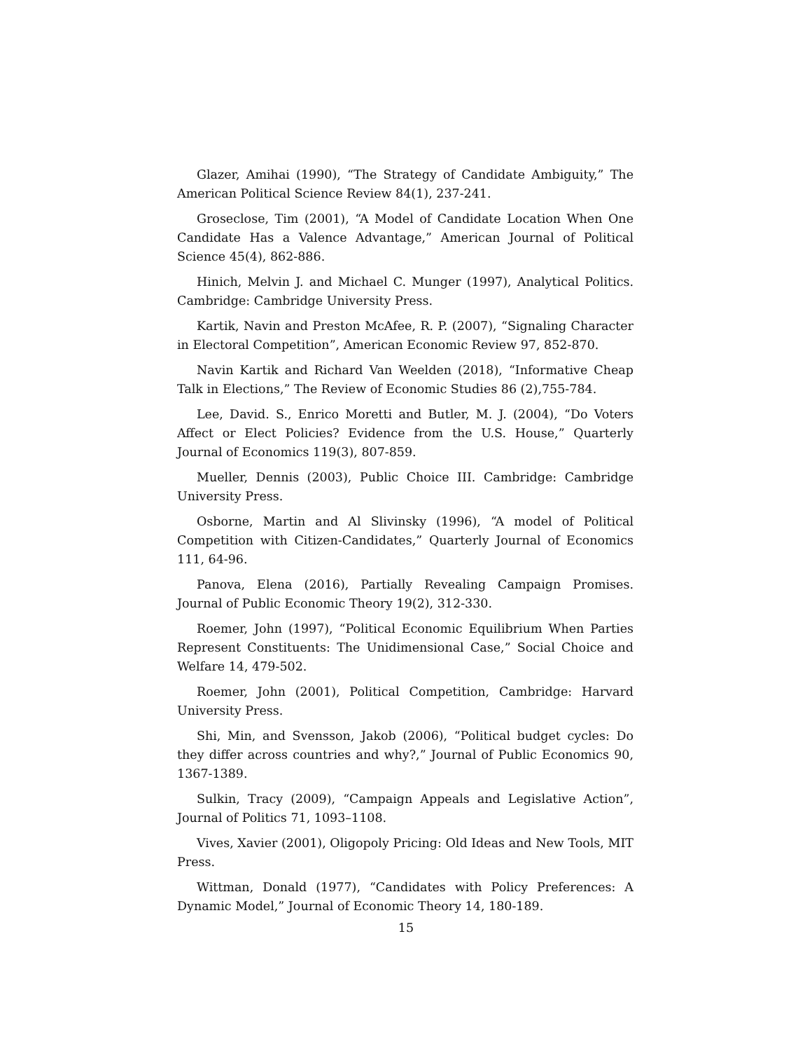Glazer, Amihai (1990), “The Strategy of Candidate Ambiguity,” The American Political Science Review 84(1), 237-241.
Groseclose, Tim (2001), “A Model of Candidate Location When One Candidate Has a Valence Advantage,” American Journal of Political Science 45(4), 862-886.
Hinich, Melvin J. and Michael C. Munger (1997), Analytical Politics. Cambridge: Cambridge University Press.
Kartik, Navin and Preston McAfee, R. P. (2007), “Signaling Character in Electoral Competition”, American Economic Review 97, 852-870.
Navin Kartik and Richard Van Weelden (2018), “Informative Cheap Talk in Elections,” The Review of Economic Studies 86 (2),755-784.
Lee, David. S., Enrico Moretti and Butler, M. J. (2004), “Do Voters Affect or Elect Policies? Evidence from the U.S. House,” Quarterly Journal of Economics 119(3), 807-859.
Mueller, Dennis (2003), Public Choice III. Cambridge: Cambridge University Press.
Osborne, Martin and Al Slivinsky (1996), “A model of Political Competition with Citizen-Candidates,” Quarterly Journal of Economics 111, 64-96.
Panova, Elena (2016), Partially Revealing Campaign Promises. Journal of Public Economic Theory 19(2), 312-330.
Roemer, John (1997), “Political Economic Equilibrium When Parties Represent Constituents: The Unidimensional Case,” Social Choice and Welfare 14, 479-502.
Roemer, John (2001), Political Competition, Cambridge: Harvard University Press.
Shi, Min, and Svensson, Jakob (2006), “Political budget cycles: Do they differ across countries and why?,” Journal of Public Economics 90, 1367-1389.
Sulkin, Tracy (2009), “Campaign Appeals and Legislative Action”, Journal of Politics 71, 1093–1108.
Vives, Xavier (2001), Oligopoly Pricing: Old Ideas and New Tools, MIT Press.
Wittman, Donald (1977), “Candidates with Policy Preferences: A Dynamic Model,” Journal of Economic Theory 14, 180-189.
15